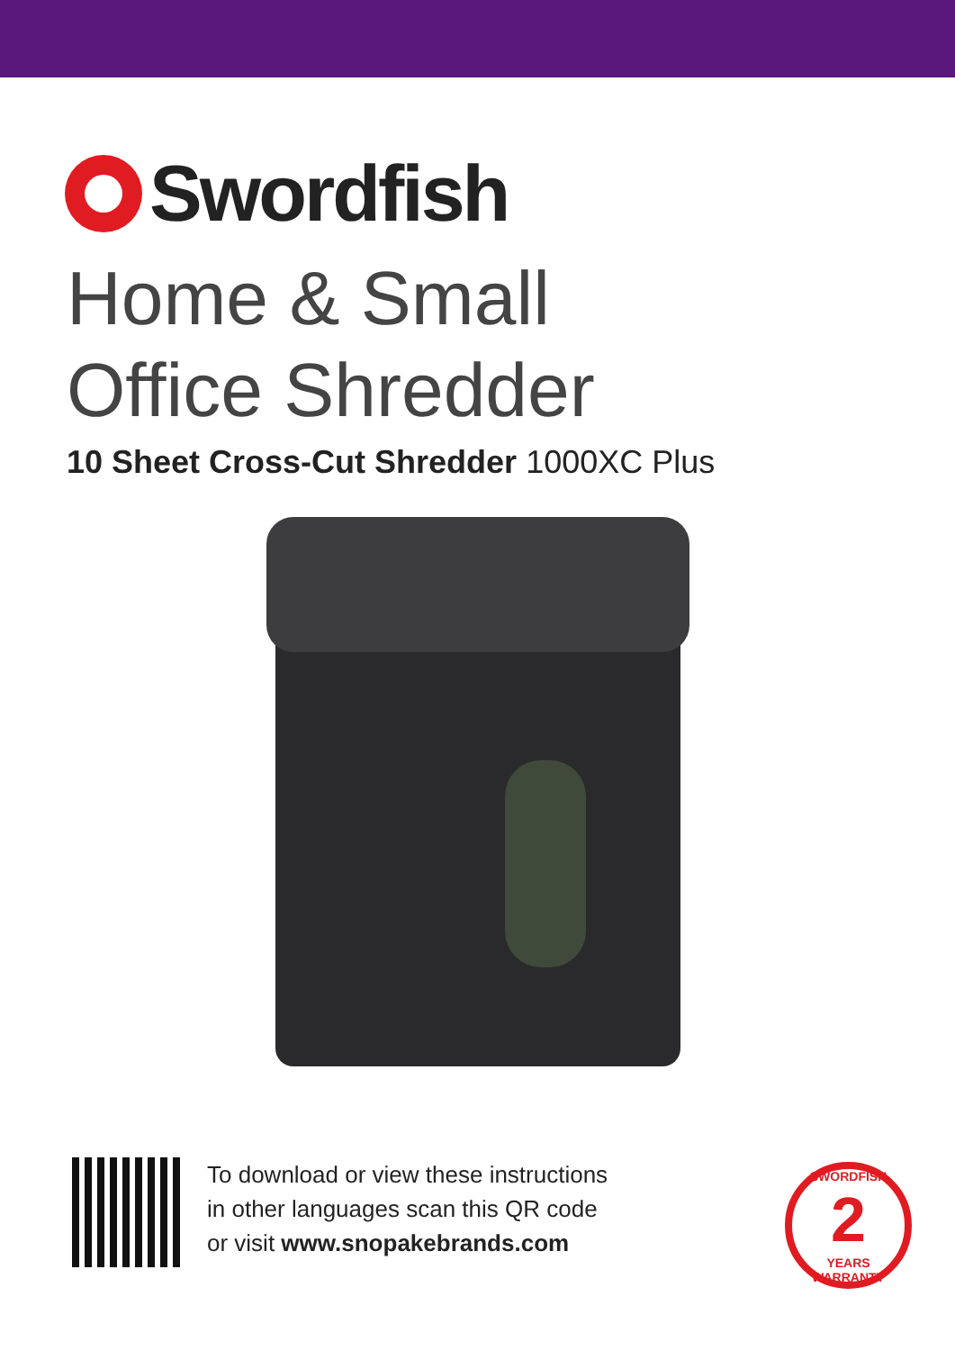Swordfish
Home & Small
Office Shredder
10 Sheet Cross-Cut Shredder 1000XC Plus
To download or view these instructions
in other languages scan this QR code
or visit www.snopakebrands.com
SWORDFISH
2
YEARS WARRANTY